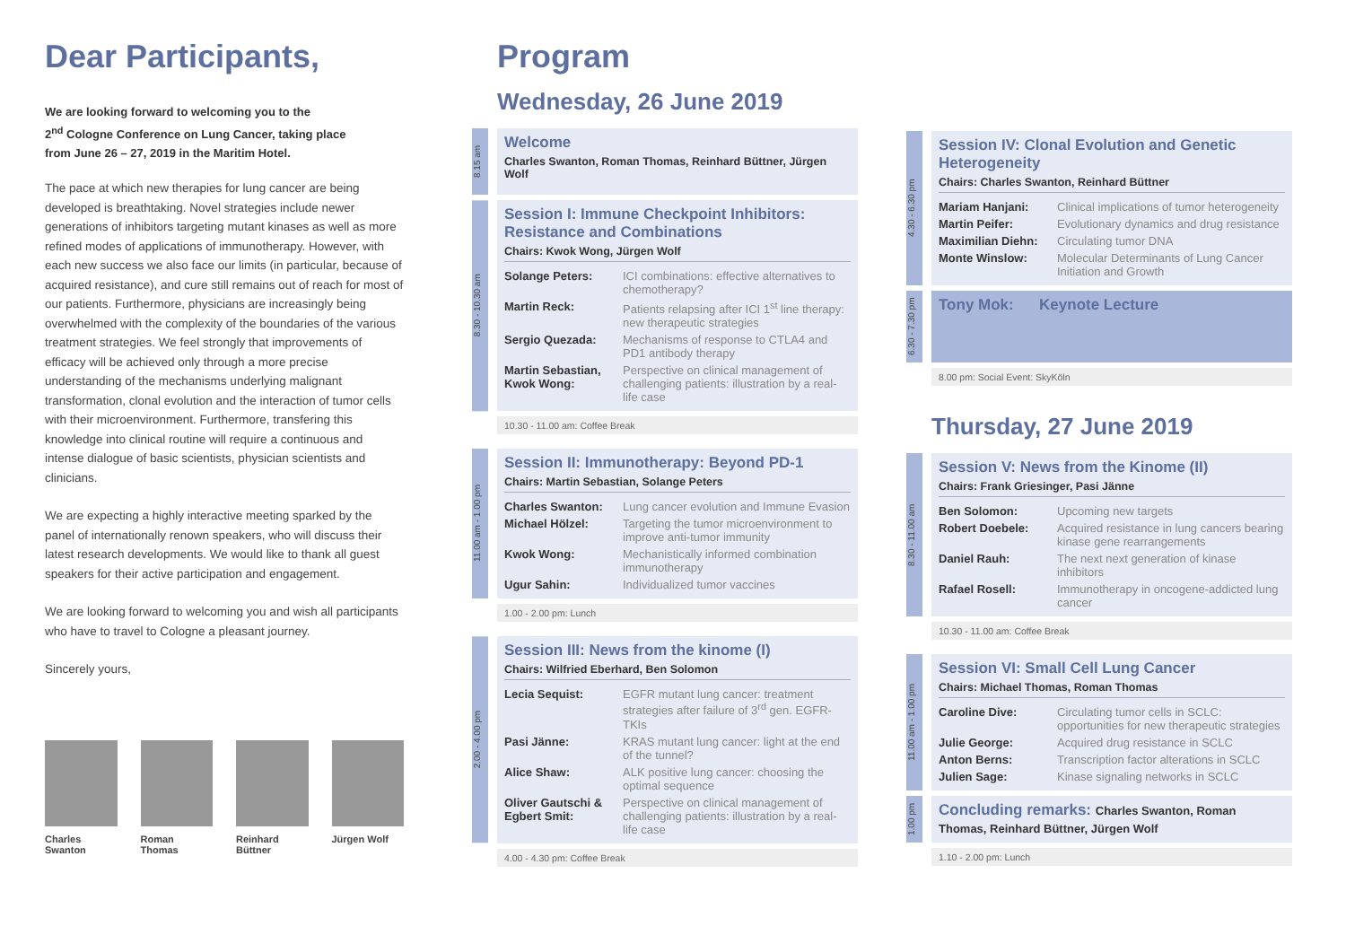Dear Participants,
We are looking forward to welcoming you to the
2<sup>nd</sup> Cologne Conference on Lung Cancer, taking place
from June 26 – 27, 2019 in the Maritim Hotel.
The pace at which new therapies for lung cancer are being developed is breathtaking. Novel strategies include newer generations of inhibitors targeting mutant kinases as well as more refined modes of applications of immunotherapy. However, with each new success we also face our limits (in particular, because of acquired resistance), and cure still remains out of reach for most of our patients. Furthermore, physicians are increasingly being overwhelmed with the complexity of the boundaries of the various treatment strategies. We feel strongly that improvements of efficacy will be achieved only through a more precise understanding of the mechanisms underlying malignant transformation, clonal evolution and the interaction of tumor cells with their microenvironment. Furthermore, transfering this knowledge into clinical routine will require a continuous and intense dialogue of basic scientists, physician scientists and clinicians.
We are expecting a highly interactive meeting sparked by the panel of internationally renown speakers, who will discuss their latest research developments. We would like to thank all guest speakers for their active participation and engagement.
We are looking forward to welcoming you and wish all participants who have to travel to Cologne a pleasant journey.
Sincerely yours,
Charles Swanton
Roman Thomas Reinhard Büttner
Jürgen Wolf
Program
Wednesday, 26 June 2019
8.15 am
Welcome
Charles Swanton, Roman Thomas, Reinhard Büttner, Jürgen Wolf
8.30 - 10.30 am
Session I: Immune Checkpoint Inhibitors: Resistance and Combinations
Chairs: Kwok Wong, Jürgen Wolf
| Solange Peters: | ICI combinations: effective alternatives to chemotherapy? |
| Martin Reck: | Patients relapsing after ICI 1<sup>st</sup> line therapy: new therapeutic strategies |
| Sergio Quezada: | Mechanisms of response to CTLA4 and PD1 antibody therapy |
| Martin Sebastian, Kwok Wong: | Perspective on clinical management of challenging patients: illustration by a real-life case |
10.30 - 11.00 am: Coffee Break
11.00 am - 1.00 pm
Session II: Immunotherapy: Beyond PD-1
Chairs: Martin Sebastian, Solange Peters
| Charles Swanton: | Lung cancer evolution and Immune Evasion |
| Michael Hölzel: | Targeting the tumor microenvironment to improve anti-tumor immunity |
| Kwok Wong: | Mechanistically informed combination immunotherapy |
| Ugur Sahin: | Individualized tumor vaccines |
1.00 - 2.00 pm: Lunch
2.00 - 4.00 pm
Session III: News from the kinome (I)
Chairs: Wilfried Eberhard, Ben Solomon
| Lecia Sequist: | EGFR mutant lung cancer: treatment strategies after failure of 3<sup>rd</sup> gen. EGFR-TKIs |
| Pasi Jänne: | KRAS mutant lung cancer: light at the end of the tunnel? |
| Alice Shaw: | ALK positive lung cancer: choosing the optimal sequence |
| Oliver Gautschi & Egbert Smit: | Perspective on clinical management of challenging patients: illustration by a real-life case |
4.00 - 4.30 pm: Coffee Break
4.30 - 6.30 pm
Session IV: Clonal Evolution and Genetic Heterogeneity
Chairs: Charles Swanton, Reinhard Büttner
| Mariam Hanjani: | Clinical implications of tumor heterogeneity |
| Martin Peifer: | Evolutionary dynamics and drug resistance |
| Maximilian Diehn: | Circulating tumor DNA |
| Monte Winslow: | Molecular Determinants of Lung Cancer Initiation and Growth |
6.30 - 7.30 pm
Tony Mok: Keynote Lecture
8.00 pm: Social Event: SkyKöln
Thursday, 27 June 2019
8.30 - 11.00 am
Session V: News from the Kinome (II)
Chairs: Frank Griesinger, Pasi Jänne
| Ben Solomon: | Upcoming new targets |
| Robert Doebele: | Acquired resistance in lung cancers bearing kinase gene rearrangements |
| Daniel Rauh: | The next next generation of kinase inhibitors |
| Rafael Rosell: | Immunotherapy in oncogene-addicted lung cancer |
10.30 - 11.00 am: Coffee Break
11.00 am - 1.00 pm
Session VI: Small Cell Lung Cancer
Chairs: Michael Thomas, Roman Thomas
| Caroline Dive: | Circulating tumor cells in SCLC: opportunities for new therapeutic strategies |
| Julie George: | Acquired drug resistance in SCLC |
| Anton Berns: | Transcription factor alterations in SCLC |
| Julien Sage: | Kinase signaling networks in SCLC |
1.00 pm
Concluding remarks: Charles Swanton, Roman Thomas, Reinhard Büttner, Jürgen Wolf
1.10 - 2.00 pm: Lunch